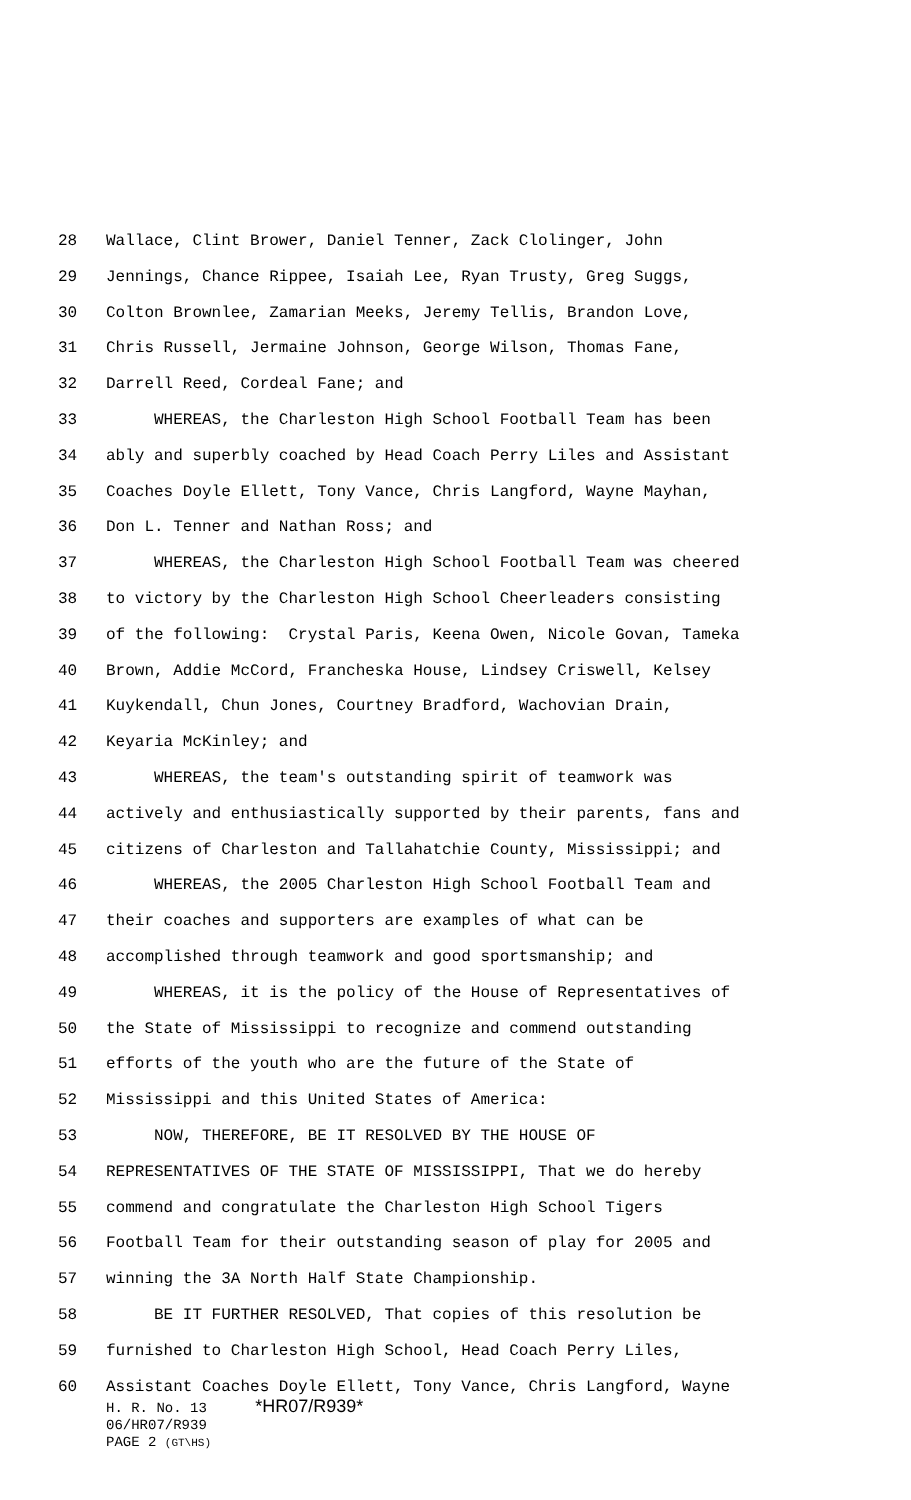28 Wallace, Clint Brower, Daniel Tenner, Zack Clolinger, John
29 Jennings, Chance Rippee, Isaiah Lee, Ryan Trusty, Greg Suggs,
30 Colton Brownlee, Zamarian Meeks, Jeremy Tellis, Brandon Love,
31 Chris Russell, Jermaine Johnson, George Wilson, Thomas Fane,
32 Darrell Reed, Cordeal Fane; and
33 WHEREAS, the Charleston High School Football Team has been
34 ably and superbly coached by Head Coach Perry Liles and Assistant
35 Coaches Doyle Ellett, Tony Vance, Chris Langford, Wayne Mayhan,
36 Don L. Tenner and Nathan Ross; and
37 WHEREAS, the Charleston High School Football Team was cheered
38 to victory by the Charleston High School Cheerleaders consisting
39 of the following: Crystal Paris, Keena Owen, Nicole Govan, Tameka
40 Brown, Addie McCord, Francheska House, Lindsey Criswell, Kelsey
41 Kuykendall, Chun Jones, Courtney Bradford, Wachovian Drain,
42 Keyaria McKinley; and
43 WHEREAS, the team's outstanding spirit of teamwork was
44 actively and enthusiastically supported by their parents, fans and
45 citizens of Charleston and Tallahatchie County, Mississippi; and
46 WHEREAS, the 2005 Charleston High School Football Team and
47 their coaches and supporters are examples of what can be
48 accomplished through teamwork and good sportsmanship; and
49 WHEREAS, it is the policy of the House of Representatives of
50 the State of Mississippi to recognize and commend outstanding
51 efforts of the youth who are the future of the State of
52 Mississippi and this United States of America:
53 NOW, THEREFORE, BE IT RESOLVED BY THE HOUSE OF
54 REPRESENTATIVES OF THE STATE OF MISSISSIPPI, That we do hereby
55 commend and congratulate the Charleston High School Tigers
56 Football Team for their outstanding season of play for 2005 and
57 winning the 3A North Half State Championship.
58 BE IT FURTHER RESOLVED, That copies of this resolution be
59 furnished to Charleston High School, Head Coach Perry Liles,
60 Assistant Coaches Doyle Ellett, Tony Vance, Chris Langford, Wayne
H. R. No. 13 *HR07/R939*
06/HR07/R939
PAGE 2 (GT\HS)